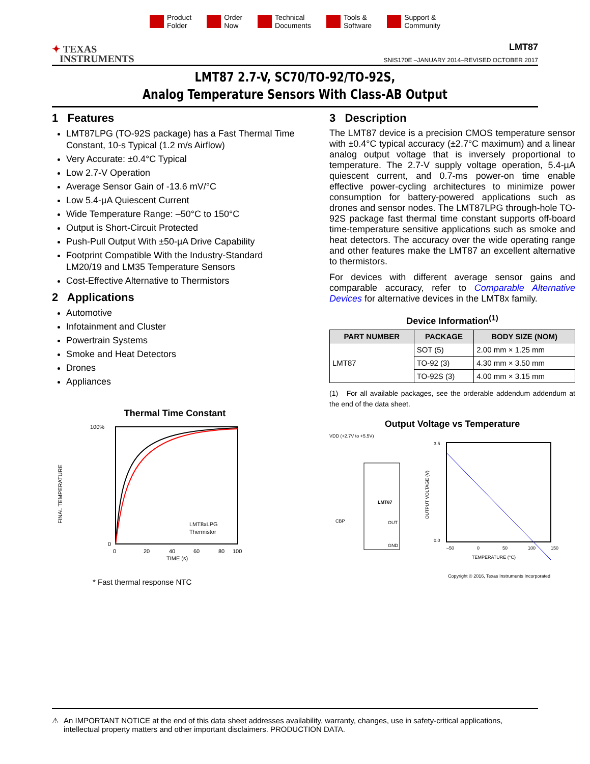Product
Folder
Order
Now
Technical
Documents
Tools &
Software
Support &
Community
✦ TEXAS
INSTRUMENTS
LMT87
SNIS170E –JANUARY 2014–REVISED OCTOBER 2017
LMT87 2.7-V, SC70/TO-92/TO-92S,
Analog Temperature Sensors With Class-AB Output
1 Features
LMT87LPG (TO-92S package) has a Fast Thermal Time Constant, 10-s Typical (1.2 m/s Airflow)
Very Accurate: ±0.4°C Typical
Low 2.7-V Operation
Average Sensor Gain of -13.6 mV/°C
Low 5.4-µA Quiescent Current
Wide Temperature Range: –50°C to 150°C
Output is Short-Circuit Protected
Push-Pull Output With ±50-µA Drive Capability
Footprint Compatible With the Industry-Standard LM20/19 and LM35 Temperature Sensors
Cost-Effective Alternative to Thermistors
2 Applications
Automotive
Infotainment and Cluster
Powertrain Systems
Smoke and Heat Detectors
Drones
Appliances
Thermal Time Constant
FINAL TEMPERATURE
100%
0
0
20
40
60
80
100
TIME (s)
LMT8xLPG
Thermistor
* Fast thermal response NTC
3 Description
The LMT87 device is a precision CMOS temperature sensor with ±0.4°C typical accuracy (±2.7°C maximum) and a linear analog output voltage that is inversely proportional to temperature. The 2.7-V supply voltage operation, 5.4-µA quiescent current, and 0.7-ms power-on time enable effective power-cycling architectures to minimize power consumption for battery-powered applications such as drones and sensor nodes. The LMT87LPG through-hole TO-92S package fast thermal time constant supports off-board time-temperature sensitive applications such as smoke and heat detectors. The accuracy over the wide operating range and other features make the LMT87 an excellent alternative to thermistors.
For devices with different average sensor gains and comparable accuracy, refer to Comparable Alternative Devices for alternative devices in the LMT8x family.
Device Information<sup>(1)</sup>
| PART NUMBER | PACKAGE | BODY SIZE (NOM) |
| --- | --- | --- |
| LMT87 | SOT (5) | 2.00 mm × 1.25 mm |
| | TO-92 (3) | 4.30 mm × 3.50 mm |
| | TO-92S (3) | 4.00 mm × 3.15 mm |
(1) For all available packages, see the orderable addendum addendum at the end of the data sheet.
Output Voltage vs Temperature
VDD (+2.7V to +5.5V)
LMT87
OUT
GND
CBP
3.5
0.0
–50
0
50
100
150
TEMPERATURE (°C)
OUTPUT VOLTAGE (V)
Copyright © 2016, Texas Instruments Incorporated
⚠ An IMPORTANT NOTICE at the end of this data sheet addresses availability, warranty, changes, use in safety-critical applications, intellectual property matters and other important disclaimers. PRODUCTION DATA.